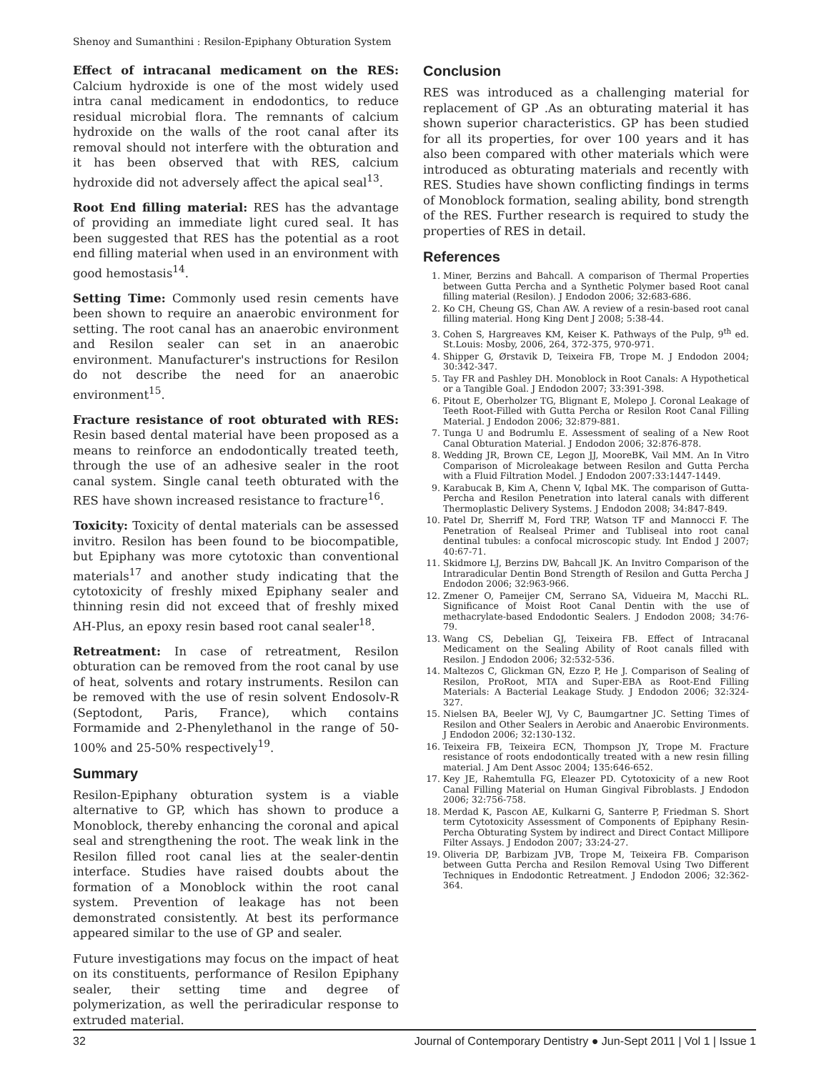Shenoy and Sumanthini : Resilon-Epiphany Obturation System
Effect of intracanal medicament on the RES: Calcium hydroxide is one of the most widely used intra canal medicament in endodontics, to reduce residual microbial flora. The remnants of calcium hydroxide on the walls of the root canal after its removal should not interfere with the obturation and it has been observed that with RES, calcium hydroxide did not adversely affect the apical seal<sup>13</sup>.
Root End filling material: RES has the advantage of providing an immediate light cured seal. It has been suggested that RES has the potential as a root end filling material when used in an environment with good hemostasis<sup>14</sup>.
Setting Time: Commonly used resin cements have been shown to require an anaerobic environment for setting. The root canal has an anaerobic environment and Resilon sealer can set in an anaerobic environment. Manufacturer's instructions for Resilon do not describe the need for an anaerobic environment<sup>15</sup>.
Fracture resistance of root obturated with RES: Resin based dental material have been proposed as a means to reinforce an endodontically treated teeth, through the use of an adhesive sealer in the root canal system. Single canal teeth obturated with the RES have shown increased resistance to fracture<sup>16</sup>.
Toxicity: Toxicity of dental materials can be assessed invitro. Resilon has been found to be biocompatible, but Epiphany was more cytotoxic than conventional materials<sup>17</sup> and another study indicating that the cytotoxicity of freshly mixed Epiphany sealer and thinning resin did not exceed that of freshly mixed AH-Plus, an epoxy resin based root canal sealer<sup>18</sup>.
Retreatment: In case of retreatment, Resilon obturation can be removed from the root canal by use of heat, solvents and rotary instruments. Resilon can be removed with the use of resin solvent Endosolv-R (Septodont, Paris, France), which contains Formamide and 2-Phenylethanol in the range of 50-100% and 25-50% respectively<sup>19</sup>.
Summary
Resilon-Epiphany obturation system is a viable alternative to GP, which has shown to produce a Monoblock, thereby enhancing the coronal and apical seal and strengthening the root. The weak link in the Resilon filled root canal lies at the sealer-dentin interface. Studies have raised doubts about the formation of a Monoblock within the root canal system. Prevention of leakage has not been demonstrated consistently. At best its performance appeared similar to the use of GP and sealer.
Future investigations may focus on the impact of heat on its constituents, performance of Resilon Epiphany sealer, their setting time and degree of polymerization, as well the periradicular response to extruded material.
Conclusion
RES was introduced as a challenging material for replacement of GP .As an obturating material it has shown superior characteristics. GP has been studied for all its properties, for over 100 years and it has also been compared with other materials which were introduced as obturating materials and recently with RES. Studies have shown conflicting findings in terms of Monoblock formation, sealing ability, bond strength of the RES. Further research is required to study the properties of RES in detail.
References
1. Miner, Berzins and Bahcall. A comparison of Thermal Properties between Gutta Percha and a Synthetic Polymer based Root canal filling material (Resilon). J Endodon 2006; 32:683-686.
2. Ko CH, Cheung GS, Chan AW. A review of a resin-based root canal filling material. Hong King Dent J 2008; 5:38-44.
3. Cohen S, Hargreaves KM, Keiser K. Pathways of the Pulp, 9<sup>th</sup> ed. St.Louis: Mosby, 2006, 264, 372-375, 970-971.
4. Shipper G, Ørstavik D, Teixeira FB, Trope M. J Endodon 2004; 30:342-347.
5. Tay FR and Pashley DH. Monoblock in Root Canals: A Hypothetical or a Tangible Goal. J Endodon 2007; 33:391-398.
6. Pitout E, Oberholzer TG, Blignant E, Molepo J. Coronal Leakage of Teeth Root-Filled with Gutta Percha or Resilon Root Canal Filling Material. J Endodon 2006; 32:879-881.
7. Tunga U and Bodrumlu E. Assessment of sealing of a New Root Canal Obturation Material. J Endodon 2006; 32:876-878.
8. Wedding JR, Brown CE, Legon JJ, MooreBK, Vail MM. An In Vitro Comparison of Microleakage between Resilon and Gutta Percha with a Fluid Filtration Model. J Endodon 2007:33:1447-1449.
9. Karabucak B, Kim A, Chenn V, Iqbal MK. The comparison of Gutta-Percha and Resilon Penetration into lateral canals with different Thermoplastic Delivery Systems. J Endodon 2008; 34:847-849.
10. Patel Dr, Sherriff M, Ford TRP, Watson TF and Mannocci F. The Penetration of Realseal Primer and Tubliseal into root canal dentinal tubules: a confocal microscopic study. Int Endod J 2007; 40:67-71.
11. Skidmore LJ, Berzins DW, Bahcall JK. An Invitro Comparison of the Intraradicular Dentin Bond Strength of Resilon and Gutta Percha J Endodon 2006; 32:963-966.
12. Zmener O, Pameijer CM, Serrano SA, Vidueira M, Macchi RL. Significance of Moist Root Canal Dentin with the use of methacrylate-based Endodontic Sealers. J Endodon 2008; 34:76-79.
13. Wang CS, Debelian GJ, Teixeira FB. Effect of Intracanal Medicament on the Sealing Ability of Root canals filled with Resilon. J Endodon 2006; 32:532-536.
14. Maltezos C, Glickman GN, Ezzo P, He J. Comparison of Sealing of Resilon, ProRoot, MTA and Super-EBA as Root-End Filling Materials: A Bacterial Leakage Study. J Endodon 2006; 32:324-327.
15. Nielsen BA, Beeler WJ, Vy C, Baumgartner JC. Setting Times of Resilon and Other Sealers in Aerobic and Anaerobic Environments. J Endodon 2006; 32:130-132.
16. Teixeira FB, Teixeira ECN, Thompson JY, Trope M. Fracture resistance of roots endodontically treated with a new resin filling material. J Am Dent Assoc 2004; 135:646-652.
17. Key JE, Rahemtulla FG, Eleazer PD. Cytotoxicity of a new Root Canal Filling Material on Human Gingival Fibroblasts. J Endodon 2006; 32:756-758.
18. Merdad K, Pascon AE, Kulkarni G, Santerre P, Friedman S. Short term Cytotoxicity Assessment of Components of Epiphany Resin-Percha Obturating System by indirect and Direct Contact Millipore Filter Assays. J Endodon 2007; 33:24-27.
19. Oliveria DP, Barbizam JVB, Trope M, Teixeira FB. Comparison between Gutta Percha and Resilon Removal Using Two Different Techniques in Endodontic Retreatment. J Endodon 2006; 32:362-364.
32 Journal of Contemporary Dentistry ● Jun-Sept 2011 | Vol 1 | Issue 1